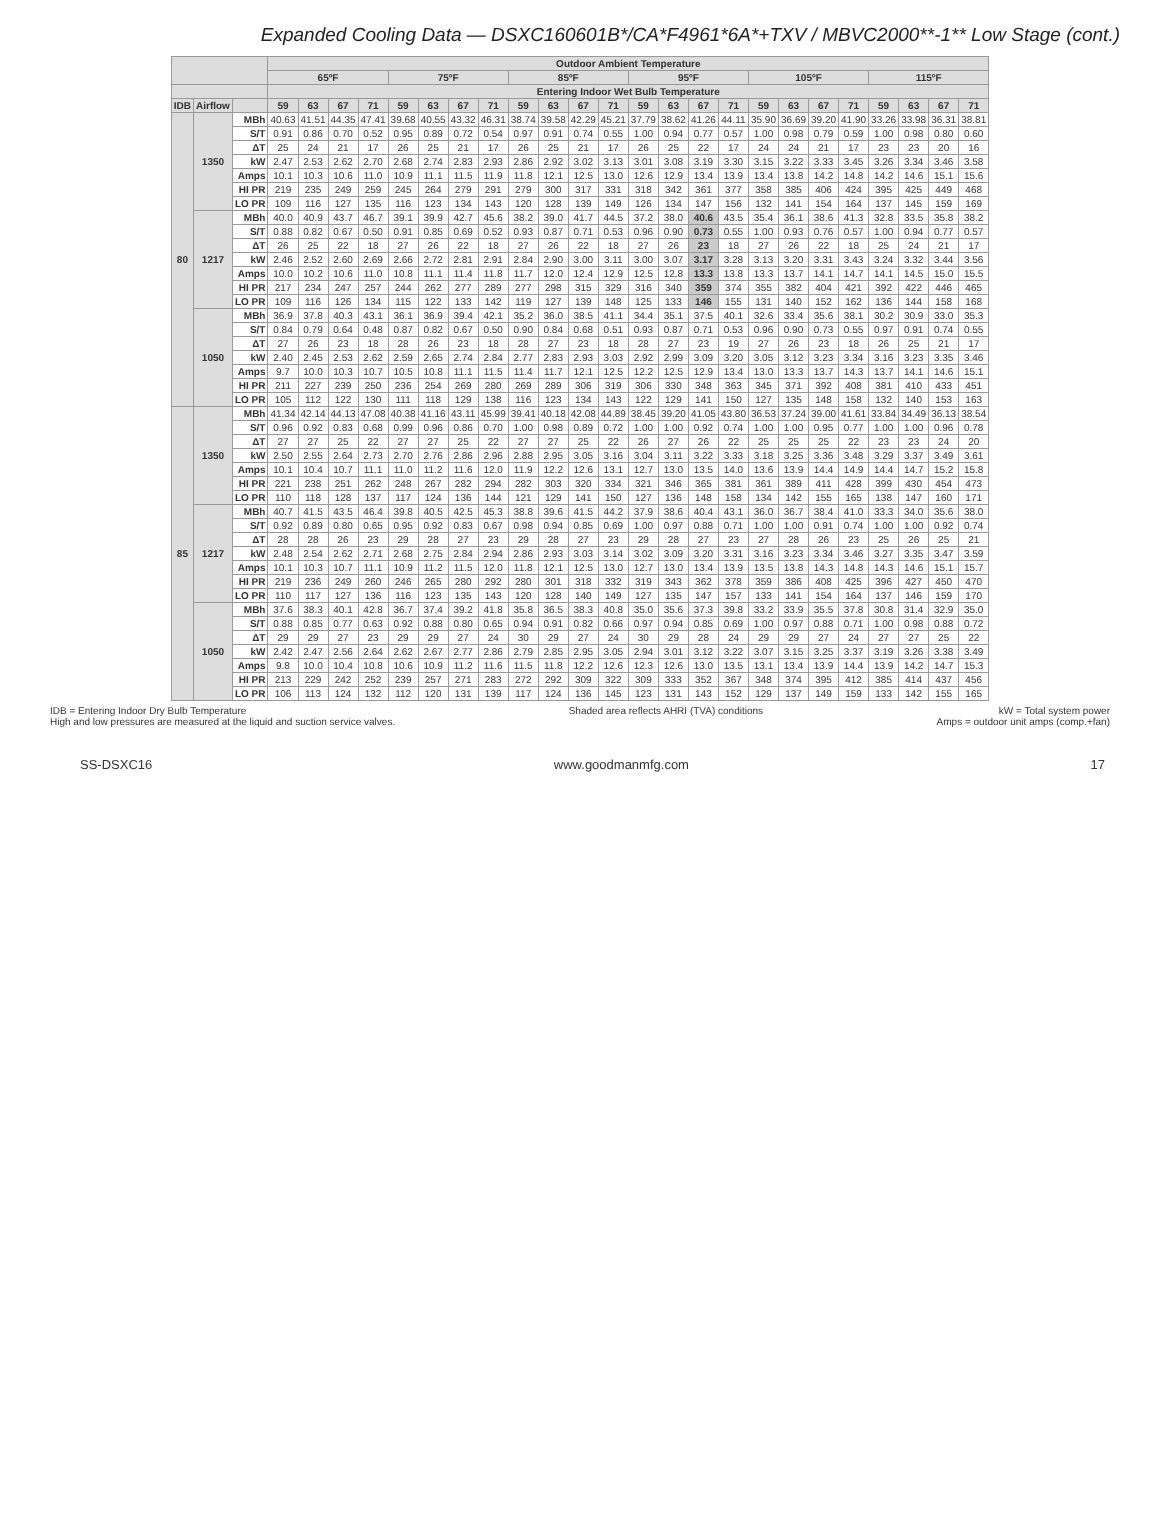Expanded Cooling Data — DSXC160601B*/CA*F4961*6A*+TXV / MBVC2000**-1** Low Stage (cont.)
| | | | Outdoor Ambient Temperature | | | | | | | | | | | | | | | | | | | | | | | |
| --- | --- | --- | --- | --- | --- | --- | --- | --- | --- | --- | --- | --- | --- | --- | --- | --- | --- | --- | --- | --- | --- | --- | --- | --- | --- | --- |
| | | | 65ºF | | | | 75ºF | | | | 85ºF | | | | 95ºF | | | | 105ºF | | | | 115ºF | | | |
| | | | Entering Indoor Wet Bulb Temperature | | | | | | | | | | | | | | | | | | | | | | | |
| IDB | Airflow | | 59 | 63 | 67 | 71 | 59 | 63 | 67 | 71 | 59 | 63 | 67 | 71 | 59 | 63 | 67 | 71 | 59 | 63 | 67 | 71 | 59 | 63 | 67 | 71 |
| 80 | 1350 | MBh | 40.63 | 41.51 | 44.35 | 47.41 | 39.68 | 40.55 | 43.32 | 46.31 | 38.74 | 39.58 | 42.29 | 45.21 | 37.79 | 38.62 | 41.26 | 44.11 | 35.90 | 36.69 | 39.20 | 41.90 | 33.26 | 33.98 | 36.31 | 38.81 |
| | | S/T | 0.91 | 0.86 | 0.70 | 0.52 | 0.95 | 0.89 | 0.72 | 0.54 | 0.97 | 0.91 | 0.74 | 0.55 | 1.00 | 0.94 | 0.77 | 0.57 | 1.00 | 0.98 | 0.79 | 0.59 | 1.00 | 0.98 | 0.80 | 0.60 |
| | | ΔT | 25 | 24 | 21 | 17 | 26 | 25 | 21 | 17 | 26 | 25 | 21 | 17 | 26 | 25 | 22 | 17 | 24 | 24 | 21 | 17 | 23 | 23 | 20 | 16 |
| | | kW | 2.47 | 2.53 | 2.62 | 2.70 | 2.68 | 2.74 | 2.83 | 2.93 | 2.86 | 2.92 | 3.02 | 3.13 | 3.01 | 3.08 | 3.19 | 3.30 | 3.15 | 3.22 | 3.33 | 3.45 | 3.26 | 3.34 | 3.46 | 3.58 |
| | | Amps | 10.1 | 10.3 | 10.6 | 11.0 | 10.9 | 11.1 | 11.5 | 11.9 | 11.8 | 12.1 | 12.5 | 13.0 | 12.6 | 12.9 | 13.4 | 13.9 | 13.4 | 13.8 | 14.2 | 14.8 | 14.2 | 14.6 | 15.1 | 15.6 |
| | | HI PR | 219 | 235 | 249 | 259 | 245 | 264 | 279 | 291 | 279 | 300 | 317 | 331 | 318 | 342 | 361 | 377 | 358 | 385 | 406 | 424 | 395 | 425 | 449 | 468 |
| | | LO PR | 109 | 116 | 127 | 135 | 116 | 123 | 134 | 143 | 120 | 128 | 139 | 149 | 126 | 134 | 147 | 156 | 132 | 141 | 154 | 164 | 137 | 145 | 159 | 169 |
| | 1217 | MBh | 40.0 | 40.9 | 43.7 | 46.7 | 39.1 | 39.9 | 42.7 | 45.6 | 38.2 | 39.0 | 41.7 | 44.5 | 37.2 | 38.0 | 40.6 | 43.5 | 35.4 | 36.1 | 38.6 | 41.3 | 32.8 | 33.5 | 35.8 | 38.2 |
| | | S/T | 0.88 | 0.82 | 0.67 | 0.50 | 0.91 | 0.85 | 0.69 | 0.52 | 0.93 | 0.87 | 0.71 | 0.53 | 0.96 | 0.90 | 0.73 | 0.55 | 1.00 | 0.93 | 0.76 | 0.57 | 1.00 | 0.94 | 0.77 | 0.57 |
| | | ΔT | 26 | 25 | 22 | 18 | 27 | 26 | 22 | 18 | 27 | 26 | 22 | 18 | 27 | 26 | 23 | 18 | 27 | 26 | 22 | 18 | 25 | 24 | 21 | 17 |
| | | kW | 2.46 | 2.52 | 2.60 | 2.69 | 2.66 | 2.72 | 2.81 | 2.91 | 2.84 | 2.90 | 3.00 | 3.11 | 3.00 | 3.07 | 3.17 | 3.28 | 3.13 | 3.20 | 3.31 | 3.43 | 3.24 | 3.32 | 3.44 | 3.56 |
| | | Amps | 10.0 | 10.2 | 10.6 | 11.0 | 10.8 | 11.1 | 11.4 | 11.8 | 11.7 | 12.0 | 12.4 | 12.9 | 12.5 | 12.8 | 13.3 | 13.8 | 13.3 | 13.7 | 14.1 | 14.7 | 14.1 | 14.5 | 15.0 | 15.5 |
| | | HI PR | 217 | 234 | 247 | 257 | 244 | 262 | 277 | 289 | 277 | 298 | 315 | 329 | 316 | 340 | 359 | 374 | 355 | 382 | 404 | 421 | 392 | 422 | 446 | 465 |
| | | LO PR | 109 | 116 | 126 | 134 | 115 | 122 | 133 | 142 | 119 | 127 | 139 | 148 | 125 | 133 | 146 | 155 | 131 | 140 | 152 | 162 | 136 | 144 | 158 | 168 |
| | 1050 | MBh | 36.9 | 37.8 | 40.3 | 43.1 | 36.1 | 36.9 | 39.4 | 42.1 | 35.2 | 36.0 | 38.5 | 41.1 | 34.4 | 35.1 | 37.5 | 40.1 | 32.6 | 33.4 | 35.6 | 38.1 | 30.2 | 30.9 | 33.0 | 35.3 |
| | | S/T | 0.84 | 0.79 | 0.64 | 0.48 | 0.87 | 0.82 | 0.67 | 0.50 | 0.90 | 0.84 | 0.68 | 0.51 | 0.93 | 0.87 | 0.71 | 0.53 | 0.96 | 0.90 | 0.73 | 0.55 | 0.97 | 0.91 | 0.74 | 0.55 |
| | | ΔT | 27 | 26 | 23 | 18 | 28 | 26 | 23 | 18 | 28 | 27 | 23 | 18 | 28 | 27 | 23 | 19 | 27 | 26 | 23 | 18 | 26 | 25 | 21 | 17 |
| | | kW | 2.40 | 2.45 | 2.53 | 2.62 | 2.59 | 2.65 | 2.74 | 2.84 | 2.77 | 2.83 | 2.93 | 3.03 | 2.92 | 2.99 | 3.09 | 3.20 | 3.05 | 3.12 | 3.23 | 3.34 | 3.16 | 3.23 | 3.35 | 3.46 |
| | | Amps | 9.7 | 10.0 | 10.3 | 10.7 | 10.5 | 10.8 | 11.1 | 11.5 | 11.4 | 11.7 | 12.1 | 12.5 | 12.2 | 12.5 | 12.9 | 13.4 | 13.0 | 13.3 | 13.7 | 14.3 | 13.7 | 14.1 | 14.6 | 15.1 |
| | | HI PR | 211 | 227 | 239 | 250 | 236 | 254 | 269 | 280 | 269 | 289 | 306 | 319 | 306 | 330 | 348 | 363 | 345 | 371 | 392 | 408 | 381 | 410 | 433 | 451 |
| | | LO PR | 105 | 112 | 122 | 130 | 111 | 118 | 129 | 138 | 116 | 123 | 134 | 143 | 122 | 129 | 141 | 150 | 127 | 135 | 148 | 158 | 132 | 140 | 153 | 163 |
| 85 | 1350 | MBh | 41.34 | 42.14 | 44.13 | 47.08 | 40.38 | 41.16 | 43.11 | 45.99 | 39.41 | 40.18 | 42.08 | 44.89 | 38.45 | 39.20 | 41.05 | 43.80 | 36.53 | 37.24 | 39.00 | 41.61 | 33.84 | 34.49 | 36.13 | 38.54 |
| | | S/T | 0.96 | 0.92 | 0.83 | 0.68 | 0.99 | 0.96 | 0.86 | 0.70 | 1.00 | 0.98 | 0.89 | 0.72 | 1.00 | 1.00 | 0.92 | 0.74 | 1.00 | 1.00 | 0.95 | 0.77 | 1.00 | 1.00 | 0.96 | 0.78 |
| | | ΔT | 27 | 27 | 25 | 22 | 27 | 27 | 25 | 22 | 27 | 27 | 25 | 22 | 26 | 27 | 26 | 22 | 25 | 25 | 25 | 22 | 23 | 23 | 24 | 20 |
| | | kW | 2.50 | 2.55 | 2.64 | 2.73 | 2.70 | 2.76 | 2.86 | 2.96 | 2.88 | 2.95 | 3.05 | 3.16 | 3.04 | 3.11 | 3.22 | 3.33 | 3.18 | 3.25 | 3.36 | 3.48 | 3.29 | 3.37 | 3.49 | 3.61 |
| | | Amps | 10.1 | 10.4 | 10.7 | 11.1 | 11.0 | 11.2 | 11.6 | 12.0 | 11.9 | 12.2 | 12.6 | 13.1 | 12.7 | 13.0 | 13.5 | 14.0 | 13.6 | 13.9 | 14.4 | 14.9 | 14.4 | 14.7 | 15.2 | 15.8 |
| | | HI PR | 221 | 238 | 251 | 262 | 248 | 267 | 282 | 294 | 282 | 303 | 320 | 334 | 321 | 346 | 365 | 381 | 361 | 389 | 411 | 428 | 399 | 430 | 454 | 473 |
| | | LO PR | 110 | 118 | 128 | 137 | 117 | 124 | 136 | 144 | 121 | 129 | 141 | 150 | 127 | 136 | 148 | 158 | 134 | 142 | 155 | 165 | 138 | 147 | 160 | 171 |
| | 1217 | MBh | 40.7 | 41.5 | 43.5 | 46.4 | 39.8 | 40.5 | 42.5 | 45.3 | 38.8 | 39.6 | 41.5 | 44.2 | 37.9 | 38.6 | 40.4 | 43.1 | 36.0 | 36.7 | 38.4 | 41.0 | 33.3 | 34.0 | 35.6 | 38.0 |
| | | S/T | 0.92 | 0.89 | 0.80 | 0.65 | 0.95 | 0.92 | 0.83 | 0.67 | 0.98 | 0.94 | 0.85 | 0.69 | 1.00 | 0.97 | 0.88 | 0.71 | 1.00 | 1.00 | 0.91 | 0.74 | 1.00 | 1.00 | 0.92 | 0.74 |
| | | ΔT | 28 | 28 | 26 | 23 | 29 | 28 | 27 | 23 | 29 | 28 | 27 | 23 | 29 | 28 | 27 | 23 | 27 | 28 | 26 | 23 | 25 | 26 | 25 | 21 |
| | | kW | 2.48 | 2.54 | 2.62 | 2.71 | 2.68 | 2.75 | 2.84 | 2.94 | 2.86 | 2.93 | 3.03 | 3.14 | 3.02 | 3.09 | 3.20 | 3.31 | 3.16 | 3.23 | 3.34 | 3.46 | 3.27 | 3.35 | 3.47 | 3.59 |
| | | Amps | 10.1 | 10.3 | 10.7 | 11.1 | 10.9 | 11.2 | 11.5 | 12.0 | 11.8 | 12.1 | 12.5 | 13.0 | 12.7 | 13.0 | 13.4 | 13.9 | 13.5 | 13.8 | 14.3 | 14.8 | 14.3 | 14.6 | 15.1 | 15.7 |
| | | HI PR | 219 | 236 | 249 | 260 | 246 | 265 | 280 | 292 | 280 | 301 | 318 | 332 | 319 | 343 | 362 | 378 | 359 | 386 | 408 | 425 | 396 | 427 | 450 | 470 |
| | | LO PR | 110 | 117 | 127 | 136 | 116 | 123 | 135 | 143 | 120 | 128 | 140 | 149 | 127 | 135 | 147 | 157 | 133 | 141 | 154 | 164 | 137 | 146 | 159 | 170 |
| | 1050 | MBh | 37.6 | 38.3 | 40.1 | 42.8 | 36.7 | 37.4 | 39.2 | 41.8 | 35.8 | 36.5 | 38.3 | 40.8 | 35.0 | 35.6 | 37.3 | 39.8 | 33.2 | 33.9 | 35.5 | 37.8 | 30.8 | 31.4 | 32.9 | 35.0 |
| | | S/T | 0.88 | 0.85 | 0.77 | 0.63 | 0.92 | 0.88 | 0.80 | 0.65 | 0.94 | 0.91 | 0.82 | 0.66 | 0.97 | 0.94 | 0.85 | 0.69 | 1.00 | 0.97 | 0.88 | 0.71 | 1.00 | 0.98 | 0.88 | 0.72 |
| | | ΔT | 29 | 29 | 27 | 23 | 29 | 29 | 27 | 24 | 30 | 29 | 27 | 24 | 30 | 29 | 28 | 24 | 29 | 29 | 27 | 24 | 27 | 27 | 25 | 22 |
| | | kW | 2.42 | 2.47 | 2.56 | 2.64 | 2.62 | 2.67 | 2.77 | 2.86 | 2.79 | 2.85 | 2.95 | 3.05 | 2.94 | 3.01 | 3.12 | 3.22 | 3.07 | 3.15 | 3.25 | 3.37 | 3.19 | 3.26 | 3.38 | 3.49 |
| | | Amps | 9.8 | 10.0 | 10.4 | 10.8 | 10.6 | 10.9 | 11.2 | 11.6 | 11.5 | 11.8 | 12.2 | 12.6 | 12.3 | 12.6 | 13.0 | 13.5 | 13.1 | 13.4 | 13.9 | 14.4 | 13.9 | 14.2 | 14.7 | 15.3 |
| | | HI PR | 213 | 229 | 242 | 252 | 239 | 257 | 271 | 283 | 272 | 292 | 309 | 322 | 309 | 333 | 352 | 367 | 348 | 374 | 395 | 412 | 385 | 414 | 437 | 456 |
| | | LO PR | 106 | 113 | 124 | 132 | 112 | 120 | 131 | 139 | 117 | 124 | 136 | 145 | 123 | 131 | 143 | 152 | 129 | 137 | 149 | 159 | 133 | 142 | 155 | 165 |
IDB = Entering Indoor Dry Bulb Temperature
High and low pressures are measured at the liquid and suction service valves.
Shaded area reflects AHRI (TVA) conditions
kW = Total system power
Amps = outdoor unit amps (comp.+fan)
SS-DSXC16 www.goodmanmfg.com 17